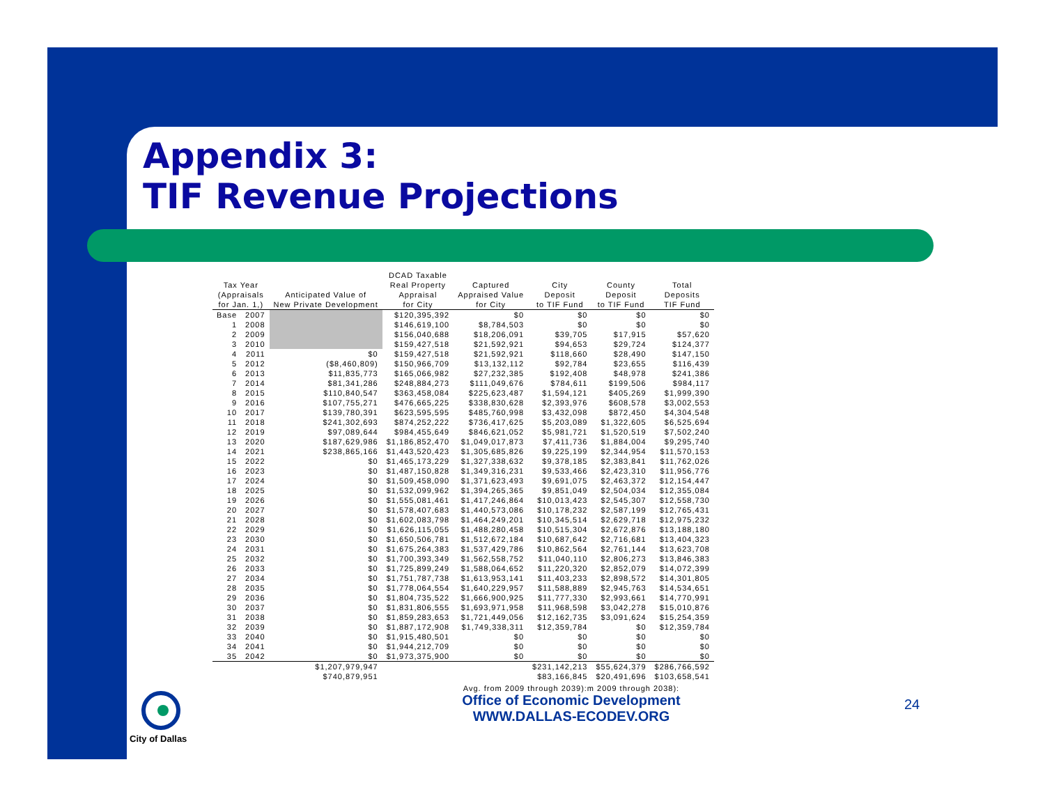Appendix 3:
TIF Revenue Projections
| Tax Year (Appraisals for Jan. 1,) | | Anticipated Value of New Private Development | DCAD Taxable Real Property Appraisal for City | Captured Appraised Value for City | City Deposit to TIF Fund | County Deposit to TIF Fund | Total Deposits TIF Fund |
| --- | --- | --- | --- | --- | --- | --- | --- |
| Base | 2007 | | $120,395,392 | $0 | $0 | $0 | $0 |
| 1 | 2008 | | $146,619,100 | $8,784,503 | $0 | $0 | $0 |
| 2 | 2009 | | $156,040,688 | $18,206,091 | $39,705 | $17,915 | $57,620 |
| 3 | 2010 | | $159,427,518 | $21,592,921 | $94,653 | $29,724 | $124,377 |
| 4 | 2011 | $0 | $159,427,518 | $21,592,921 | $118,660 | $28,490 | $147,150 |
| 5 | 2012 | ($8,460,809) | $150,966,709 | $13,132,112 | $92,784 | $23,655 | $116,439 |
| 6 | 2013 | $11,835,773 | $165,066,982 | $27,232,385 | $192,408 | $48,978 | $241,386 |
| 7 | 2014 | $81,341,286 | $248,884,273 | $111,049,676 | $784,611 | $199,506 | $984,117 |
| 8 | 2015 | $110,840,547 | $363,458,084 | $225,623,487 | $1,594,121 | $405,269 | $1,999,390 |
| 9 | 2016 | $107,755,271 | $476,665,225 | $338,830,628 | $2,393,976 | $608,578 | $3,002,553 |
| 10 | 2017 | $139,780,391 | $623,595,595 | $485,760,998 | $3,432,098 | $872,450 | $4,304,548 |
| 11 | 2018 | $241,302,693 | $874,252,222 | $736,417,625 | $5,203,089 | $1,322,605 | $6,525,694 |
| 12 | 2019 | $97,089,644 | $984,455,649 | $846,621,052 | $5,981,721 | $1,520,519 | $7,502,240 |
| 13 | 2020 | $187,629,986 | $1,186,852,470 | $1,049,017,873 | $7,411,736 | $1,884,004 | $9,295,740 |
| 14 | 2021 | $238,865,166 | $1,443,520,423 | $1,305,685,826 | $9,225,199 | $2,344,954 | $11,570,153 |
| 15 | 2022 | $0 | $1,465,173,229 | $1,327,338,632 | $9,378,185 | $2,383,841 | $11,762,026 |
| 16 | 2023 | $0 | $1,487,150,828 | $1,349,316,231 | $9,533,466 | $2,423,310 | $11,956,776 |
| 17 | 2024 | $0 | $1,509,458,090 | $1,371,623,493 | $9,691,075 | $2,463,372 | $12,154,447 |
| 18 | 2025 | $0 | $1,532,099,962 | $1,394,265,365 | $9,851,049 | $2,504,034 | $12,355,084 |
| 19 | 2026 | $0 | $1,555,081,461 | $1,417,246,864 | $10,013,423 | $2,545,307 | $12,558,730 |
| 20 | 2027 | $0 | $1,578,407,683 | $1,440,573,086 | $10,178,232 | $2,587,199 | $12,765,431 |
| 21 | 2028 | $0 | $1,602,083,798 | $1,464,249,201 | $10,345,514 | $2,629,718 | $12,975,232 |
| 22 | 2029 | $0 | $1,626,115,055 | $1,488,280,458 | $10,515,304 | $2,672,876 | $13,188,180 |
| 23 | 2030 | $0 | $1,650,506,781 | $1,512,672,184 | $10,687,642 | $2,716,681 | $13,404,323 |
| 24 | 2031 | $0 | $1,675,264,383 | $1,537,429,786 | $10,862,564 | $2,761,144 | $13,623,708 |
| 25 | 2032 | $0 | $1,700,393,349 | $1,562,558,752 | $11,040,110 | $2,806,273 | $13,846,383 |
| 26 | 2033 | $0 | $1,725,899,249 | $1,588,064,652 | $11,220,320 | $2,852,079 | $14,072,399 |
| 27 | 2034 | $0 | $1,751,787,738 | $1,613,953,141 | $11,403,233 | $2,898,572 | $14,301,805 |
| 28 | 2035 | $0 | $1,778,064,554 | $1,640,229,957 | $11,588,889 | $2,945,763 | $14,534,651 |
| 29 | 2036 | $0 | $1,804,735,522 | $1,666,900,925 | $11,777,330 | $2,993,661 | $14,770,991 |
| 30 | 2037 | $0 | $1,831,806,555 | $1,693,971,958 | $11,968,598 | $3,042,278 | $15,010,876 |
| 31 | 2038 | $0 | $1,859,283,653 | $1,721,449,056 | $12,162,735 | $3,091,624 | $15,254,359 |
| 32 | 2039 | $0 | $1,887,172,908 | $1,749,338,311 | $12,359,784 | $0 | $12,359,784 |
| 33 | 2040 | $0 | $1,915,480,501 | $0 | $0 | $0 | $0 |
| 34 | 2041 | $0 | $1,944,212,709 | $0 | $0 | $0 | $0 |
| 35 | 2042 | $0 | $1,973,375,900 | $0 | $0 | $0 | $0 |
| | | $1,207,979,947 | | | $231,142,213 | $55,624,379 | $286,766,592 |
| | | $740,879,951 | | | $83,166,845 | $20,491,696 | $103,658,541 |
Avg. from 2009 through 2039):m 2009 through 2038):
Office of Economic Development
WWW.DALLAS-ECODEV.ORG
City of Dallas 24